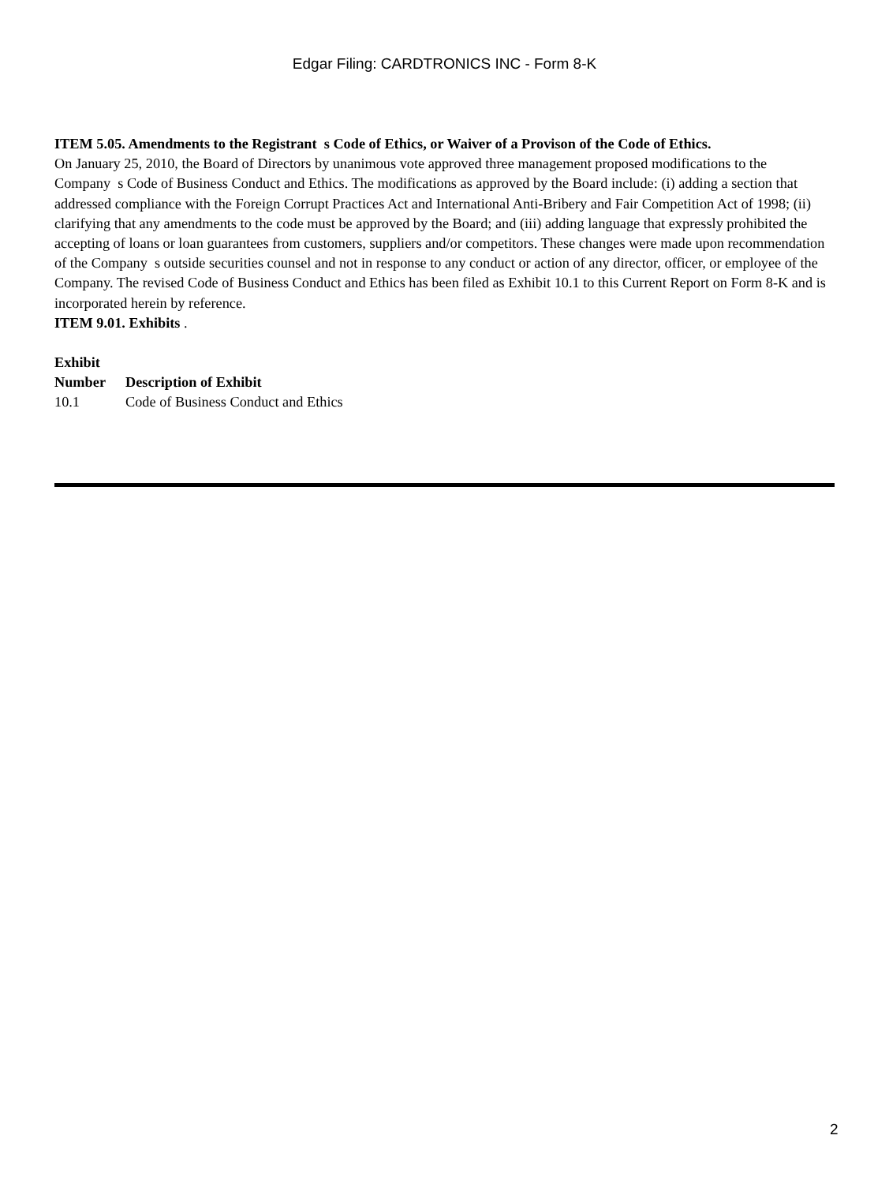Edgar Filing: CARDTRONICS INC - Form 8-K
ITEM 5.05. Amendments to the Registrant s Code of Ethics, or Waiver of a Provison of the Code of Ethics.
On January 25, 2010, the Board of Directors by unanimous vote approved three management proposed modifications to the Company s Code of Business Conduct and Ethics. The modifications as approved by the Board include: (i) adding a section that addressed compliance with the Foreign Corrupt Practices Act and International Anti-Bribery and Fair Competition Act of 1998; (ii) clarifying that any amendments to the code must be approved by the Board; and (iii) adding language that expressly prohibited the accepting of loans or loan guarantees from customers, suppliers and/or competitors. These changes were made upon recommendation of the Company s outside securities counsel and not in response to any conduct or action of any director, officer, or employee of the Company. The revised Code of Business Conduct and Ethics has been filed as Exhibit 10.1 to this Current Report on Form 8-K and is incorporated herein by reference.
ITEM 9.01. Exhibits .
| Exhibit Number | Description of Exhibit |
| --- | --- |
| 10.1 | Code of Business Conduct and Ethics |
2